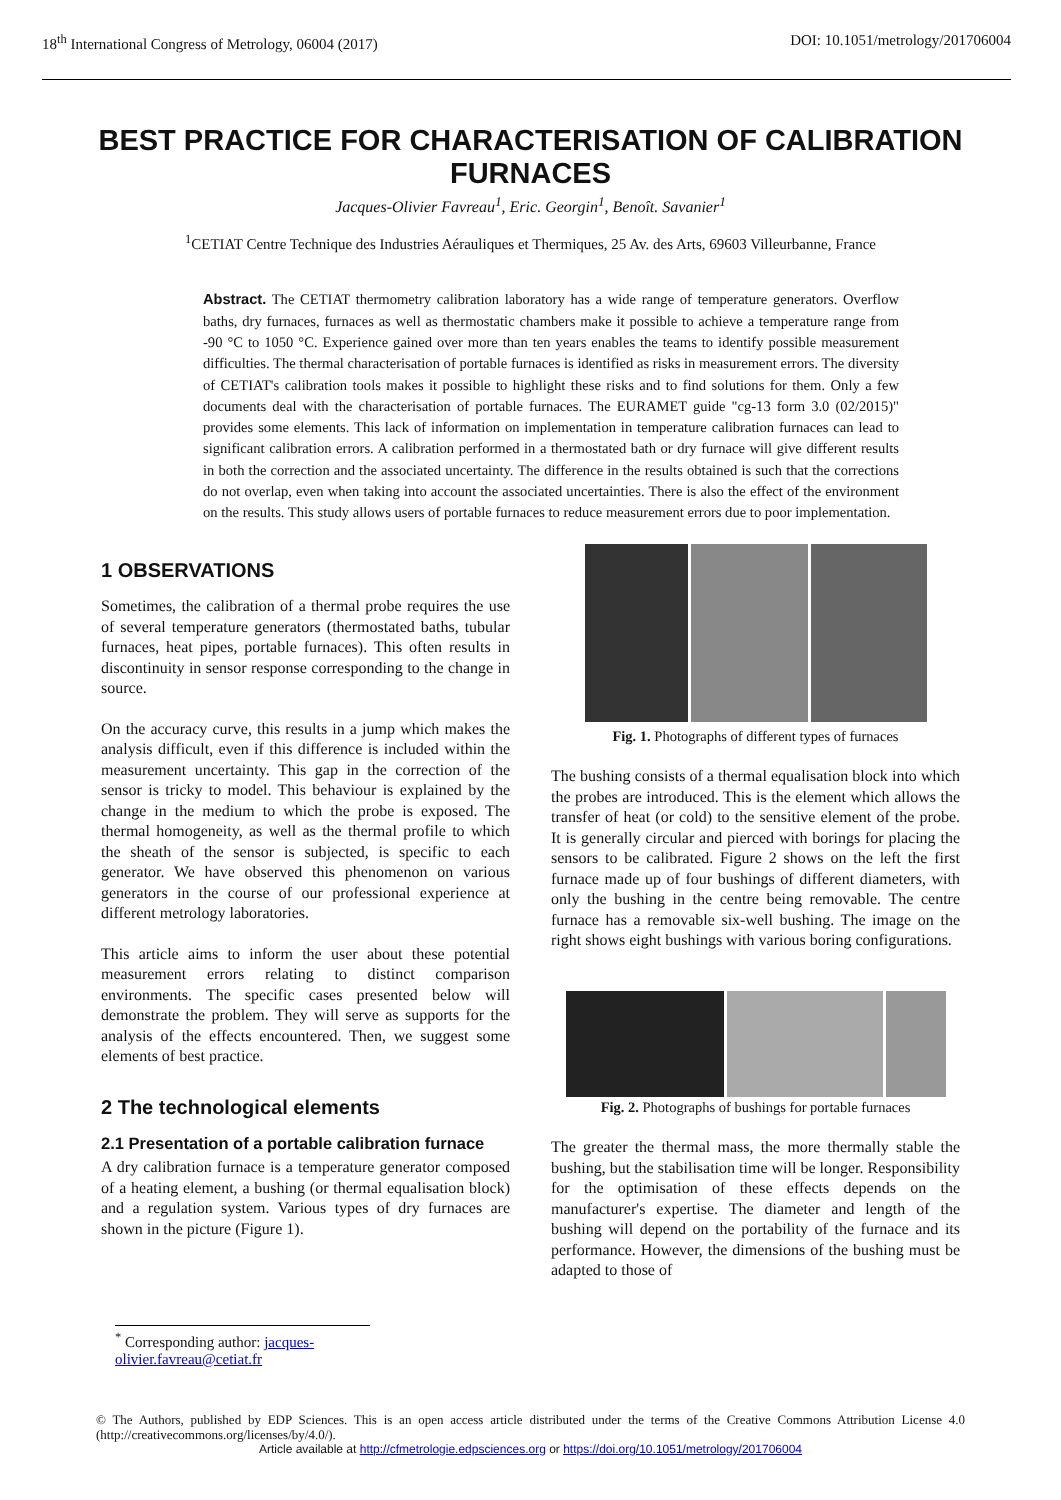18<sup>th</sup> International Congress of Metrology, 06004 (2017) DOI: 10.1051/metrology/201706004
BEST PRACTICE FOR CHARACTERISATION OF CALIBRATION FURNACES
Jacques-Olivier Favreau<sup>1</sup>, Eric. Georgin<sup>1</sup>, Benoît. Savanier<sup>1</sup>
<sup>1</sup> CETIAT Centre Technique des Industries Aérauliques et Thermiques, 25 Av. des Arts, 69603 Villeurbanne, France
Abstract. The CETIAT thermometry calibration laboratory has a wide range of temperature generators. Overflow baths, dry furnaces, furnaces as well as thermostatic chambers make it possible to achieve a temperature range from -90 °C to 1050 °C. Experience gained over more than ten years enables the teams to identify possible measurement difficulties. The thermal characterisation of portable furnaces is identified as risks in measurement errors. The diversity of CETIAT's calibration tools makes it possible to highlight these risks and to find solutions for them. Only a few documents deal with the characterisation of portable furnaces. The EURAMET guide "cg-13 form 3.0 (02/2015)" provides some elements. This lack of information on implementation in temperature calibration furnaces can lead to significant calibration errors. A calibration performed in a thermostated bath or dry furnace will give different results in both the correction and the associated uncertainty. The difference in the results obtained is such that the corrections do not overlap, even when taking into account the associated uncertainties. There is also the effect of the environment on the results. This study allows users of portable furnaces to reduce measurement errors due to poor implementation.
1 OBSERVATIONS
Sometimes, the calibration of a thermal probe requires the use of several temperature generators (thermostated baths, tubular furnaces, heat pipes, portable furnaces). This often results in discontinuity in sensor response corresponding to the change in source.
On the accuracy curve, this results in a jump which makes the analysis difficult, even if this difference is included within the measurement uncertainty. This gap in the correction of the sensor is tricky to model. This behaviour is explained by the change in the medium to which the probe is exposed. The thermal homogeneity, as well as the thermal profile to which the sheath of the sensor is subjected, is specific to each generator. We have observed this phenomenon on various generators in the course of our professional experience at different metrology laboratories.
This article aims to inform the user about these potential measurement errors relating to distinct comparison environments. The specific cases presented below will demonstrate the problem. They will serve as supports for the analysis of the effects encountered. Then, we suggest some elements of best practice.
2 The technological elements
2.1 Presentation of a portable calibration furnace
A dry calibration furnace is a temperature generator composed of a heating element, a bushing (or thermal equalisation block) and a regulation system. Various types of dry furnaces are shown in the picture (Figure 1).
Fig. 1. Photographs of different types of furnaces
The bushing consists of a thermal equalisation block into which the probes are introduced. This is the element which allows the transfer of heat (or cold) to the sensitive element of the probe. It is generally circular and pierced with borings for placing the sensors to be calibrated. Figure 2 shows on the left the first furnace made up of four bushings of different diameters, with only the bushing in the centre being removable. The centre furnace has a removable six-well bushing. The image on the right shows eight bushings with various boring configurations.
Fig. 2. Photographs of bushings for portable furnaces
The greater the thermal mass, the more thermally stable the bushing, but the stabilisation time will be longer. Responsibility for the optimisation of these effects depends on the manufacturer's expertise. The diameter and length of the bushing will depend on the portability of the furnace and its performance. However, the dimensions of the bushing must be adapted to those of
<sup>*</sup> Corresponding author: jacques-olivier.favreau@cetiat.fr
© The Authors, published by EDP Sciences. This is an open access article distributed under the terms of the Creative Commons Attribution License 4.0 (http://creativecommons.org/licenses/by/4.0/).
Article available at http://cfmetrologie.edpsciences.org or https://doi.org/10.1051/metrology/201706004